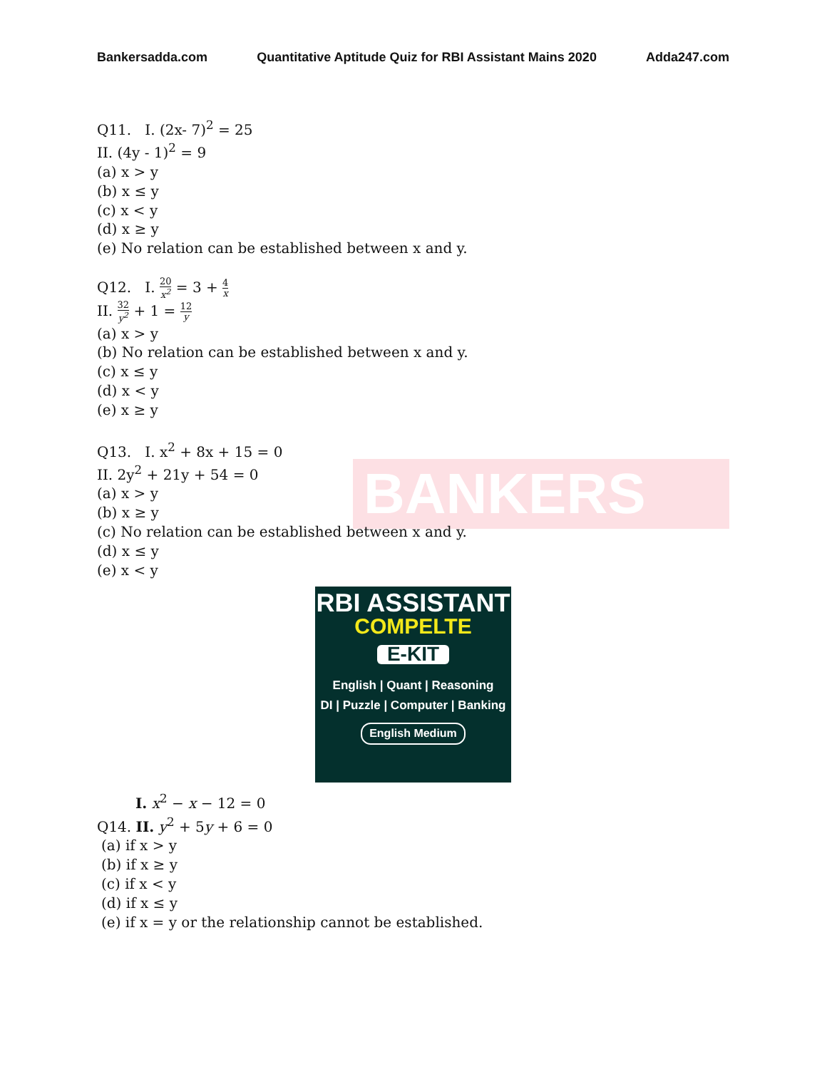BANKERS
Bankersadda.com Quantitative Aptitude Quiz for RBI Assistant Mains 2020 Adda247.com
Q11. I. (2x- 7)<sup>2</sup> = 25
II. (4y - 1)<sup>2</sup> = 9
(a) x > y
(b) x ≤ y
(c) x < y
(d) x ≥ y
(e) No relation can be established between x and y.
Q12. I. 20 x<sup>2</sup> = 3 + 4 x
II. 32 y<sup>2</sup> + 1 = 12 y
(a) x > y
(b) No relation can be established between x and y.
(c) x ≤ y
(d) x < y
(e) x ≥ y
Q13. I. x<sup>2</sup> + 8x + 15 = 0
II. 2y<sup>2</sup> + 21y + 54 = 0
(a) x > y
(b) x ≥ y
(c) No relation can be established between x and y.
(d) x ≤ y
(e) x < y
RBI ASSISTANT
COMPELTE
E-KIT
English | Quant | Reasoning
DI | Puzzle | Computer | Banking
English Medium
I. x<sup>2</sup> − x − 12 = 0
Q14. II. y<sup>2</sup> + 5y + 6 = 0
(a) if x > y
(b) if x ≥ y
(c) if x < y
(d) if x ≤ y
(e) if x = y or the relationship cannot be established.